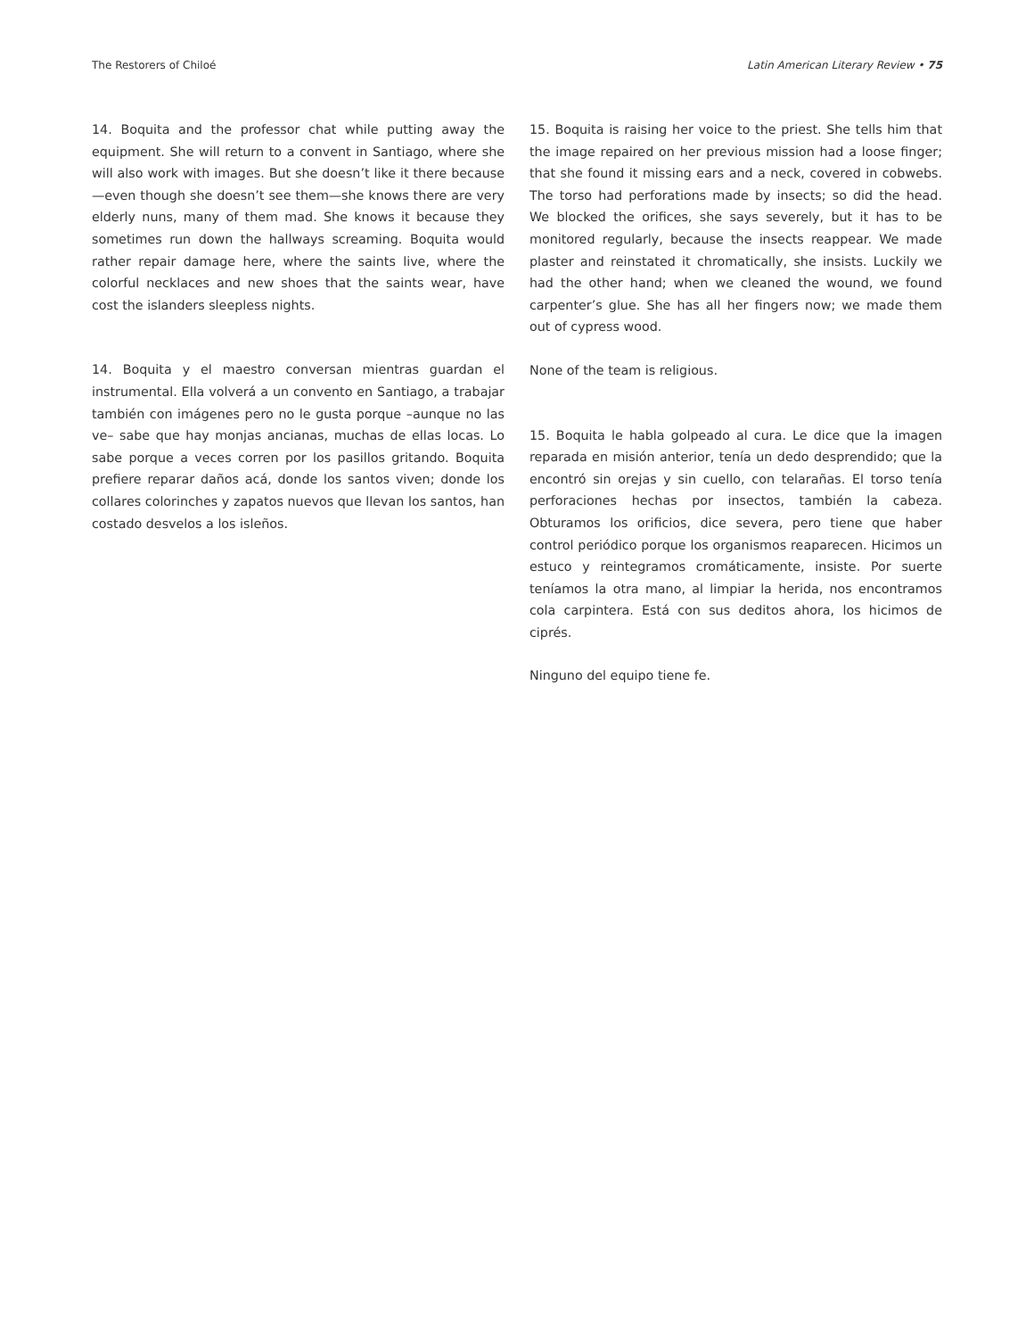The Restorers of Chiloé Latin American Literary Review • 75
14. Boquita and the professor chat while putting away the equipment. She will return to a convent in Santiago, where she will also work with images. But she doesn’t like it there because—even though she doesn’t see them—she knows there are very elderly nuns, many of them mad. She knows it because they sometimes run down the hallways screaming. Boquita would rather repair damage here, where the saints live, where the colorful necklaces and new shoes that the saints wear, have cost the islanders sleepless nights.
14. Boquita y el maestro conversan mientras guardan el instrumental. Ella volverá a un convento en Santiago, a trabajar también con imágenes pero no le gusta porque –aunque no las ve– sabe que hay monjas ancianas, muchas de ellas locas. Lo sabe porque a veces corren por los pasillos gritando. Boquita prefiere reparar daños acá, donde los santos viven; donde los collares colorinches y zapatos nuevos que llevan los santos, han costado desvelos a los isleños.
15. Boquita is raising her voice to the priest. She tells him that the image repaired on her previous mission had a loose finger; that she found it missing ears and a neck, covered in cobwebs. The torso had perforations made by insects; so did the head. We blocked the orifices, she says severely, but it has to be monitored regularly, because the insects reappear. We made plaster and reinstated it chromatically, she insists. Luckily we had the other hand; when we cleaned the wound, we found carpenter’s glue. She has all her fingers now; we made them out of cypress wood.
None of the team is religious.
15. Boquita le habla golpeado al cura. Le dice que la imagen reparada en misión anterior, tenía un dedo desprendido; que la encontró sin orejas y sin cuello, con telarañas. El torso tenía perforaciones hechas por insectos, también la cabeza. Obturamos los orificios, dice severa, pero tiene que haber control periódico porque los organismos reaparecen. Hicimos un estuco y reintegramos cromáticamente, insiste. Por suerte teníamos la otra mano, al limpiar la herida, nos encontramos cola carpintera. Está con sus deditos ahora, los hicimos de ciprés.
Ninguno del equipo tiene fe.